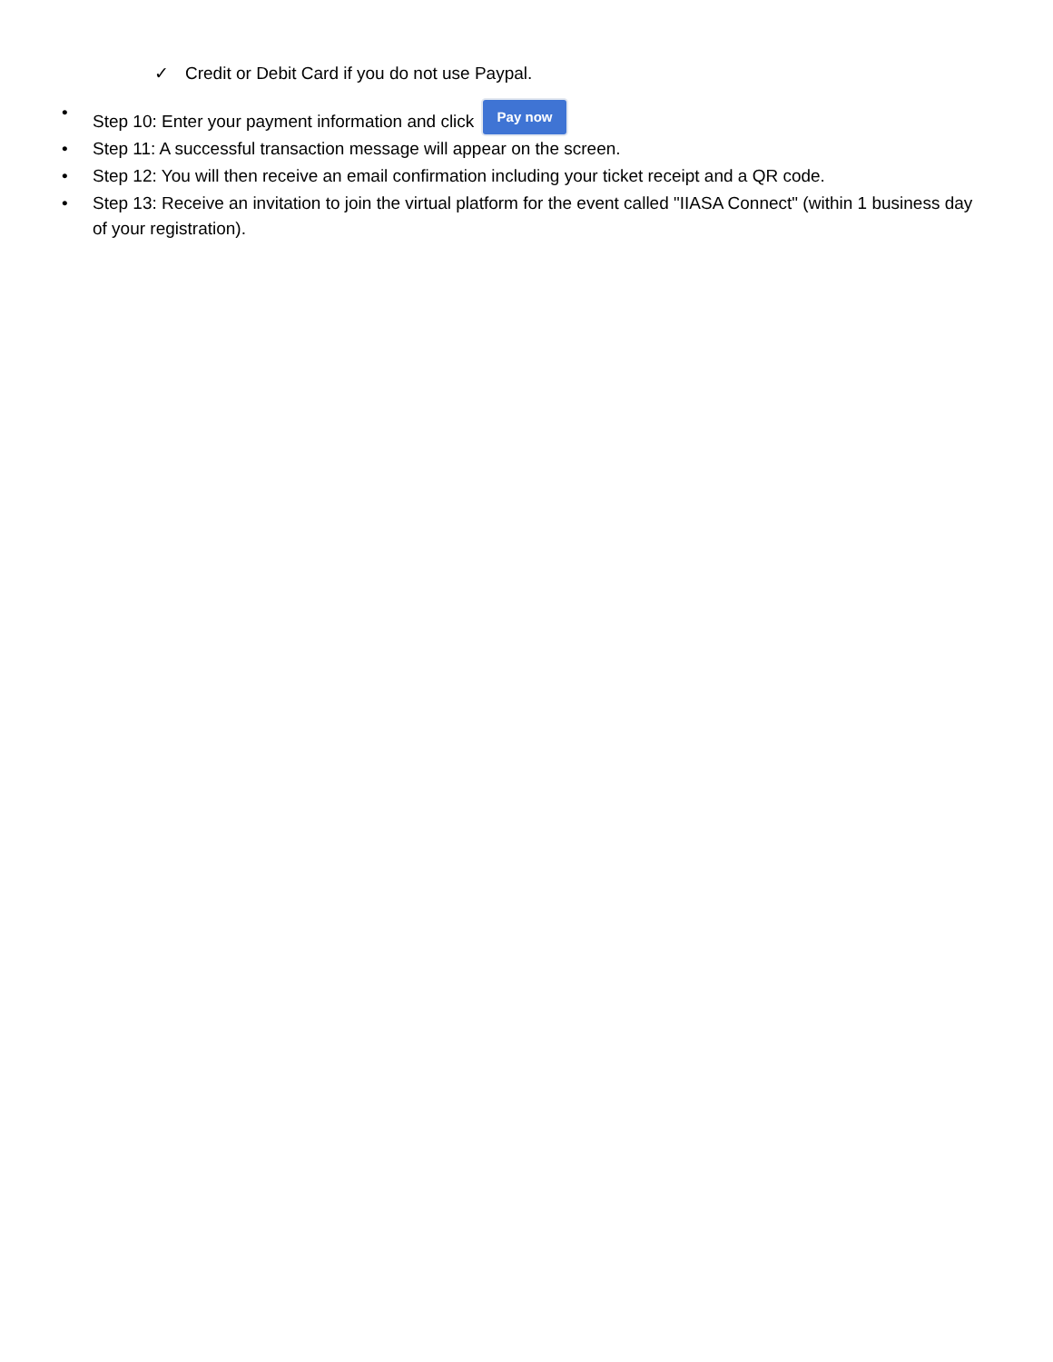✓ Credit or Debit Card if you do not use Paypal.
• Step 10: Enter your payment information and click Pay now
• Step 11: A successful transaction message will appear on the screen.
• Step 12: You will then receive an email confirmation including your ticket receipt and a QR code.
• Step 13: Receive an invitation to join the virtual platform for the event called "IIASA Connect" (within 1 business day of your registration).